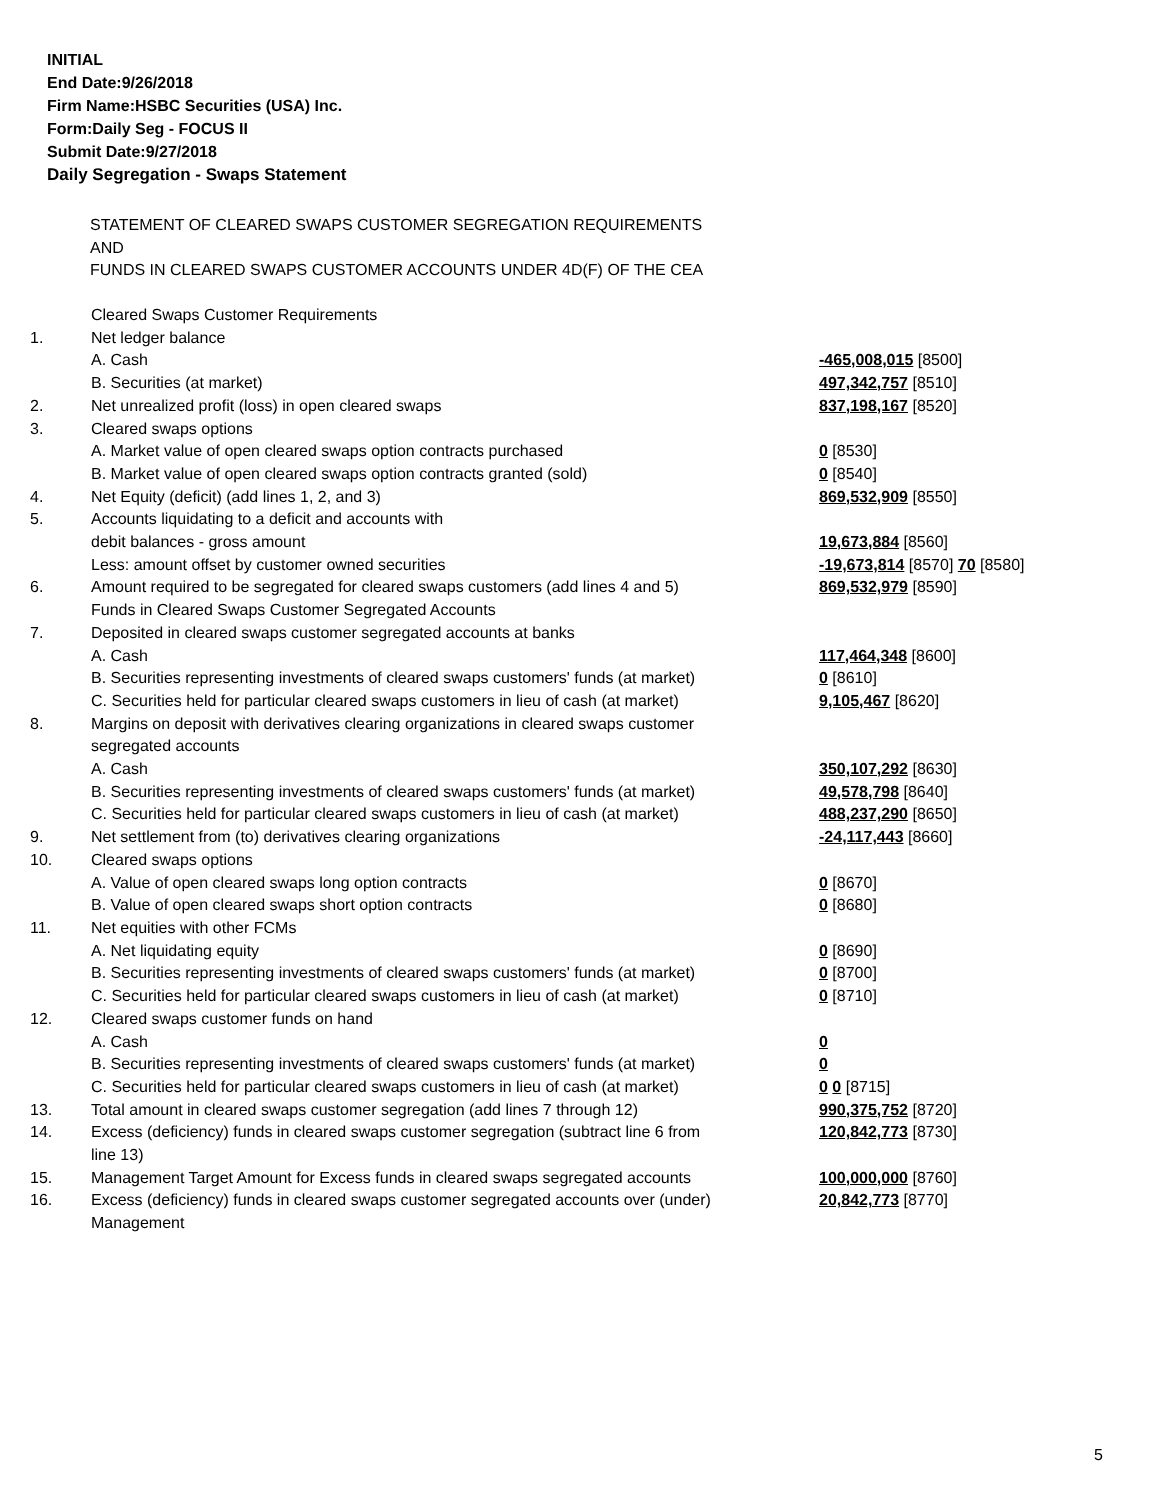INITIAL
End Date:9/26/2018
Firm Name:HSBC Securities (USA) Inc.
Form:Daily Seg - FOCUS II
Submit Date:9/27/2018
Daily Segregation - Swaps Statement
STATEMENT OF CLEARED SWAPS CUSTOMER SEGREGATION REQUIREMENTS
AND
FUNDS IN CLEARED SWAPS CUSTOMER ACCOUNTS UNDER 4D(F) OF THE CEA
| | Cleared Swaps Customer Requirements | |
| 1. | Net ledger balance | |
| | A. Cash | -465,008,015 [8500] |
| | B. Securities (at market) | 497,342,757 [8510] |
| 2. | Net unrealized profit (loss) in open cleared swaps | 837,198,167 [8520] |
| 3. | Cleared swaps options | |
| | A. Market value of open cleared swaps option contracts purchased | 0 [8530] |
| | B. Market value of open cleared swaps option contracts granted (sold) | 0 [8540] |
| 4. | Net Equity (deficit) (add lines 1, 2, and 3) | 869,532,909 [8550] |
| 5. | Accounts liquidating to a deficit and accounts with | |
| | debit balances - gross amount | 19,673,884 [8560] |
| | Less: amount offset by customer owned securities | -19,673,814 [8570] 70 [8580] |
| 6. | Amount required to be segregated for cleared swaps customers (add lines 4 and 5) | 869,532,979 [8590] |
| | Funds in Cleared Swaps Customer Segregated Accounts | |
| 7. | Deposited in cleared swaps customer segregated accounts at banks | |
| | A. Cash | 117,464,348 [8600] |
| | B. Securities representing investments of cleared swaps customers' funds (at market) | 0 [8610] |
| | C. Securities held for particular cleared swaps customers in lieu of cash (at market) | 9,105,467 [8620] |
| 8. | Margins on deposit with derivatives clearing organizations in cleared swaps customer segregated accounts | |
| | A. Cash | 350,107,292 [8630] |
| | B. Securities representing investments of cleared swaps customers' funds (at market) | 49,578,798 [8640] |
| | C. Securities held for particular cleared swaps customers in lieu of cash (at market) | 488,237,290 [8650] |
| 9. | Net settlement from (to) derivatives clearing organizations | -24,117,443 [8660] |
| 10. | Cleared swaps options | |
| | A. Value of open cleared swaps long option contracts | 0 [8670] |
| | B. Value of open cleared swaps short option contracts | 0 [8680] |
| 11. | Net equities with other FCMs | |
| | A. Net liquidating equity | 0 [8690] |
| | B. Securities representing investments of cleared swaps customers' funds (at market) | 0 [8700] |
| | C. Securities held for particular cleared swaps customers in lieu of cash (at market) | 0 [8710] |
| 12. | Cleared swaps customer funds on hand | |
| | A. Cash | 0 |
| | B. Securities representing investments of cleared swaps customers' funds (at market) | 0 |
| | C. Securities held for particular cleared swaps customers in lieu of cash (at market) | 0 0 [8715] |
| 13. | Total amount in cleared swaps customer segregation (add lines 7 through 12) | 990,375,752 [8720] |
| 14. | Excess (deficiency) funds in cleared swaps customer segregation (subtract line 6 from line 13) | 120,842,773 [8730] |
| 15. | Management Target Amount for Excess funds in cleared swaps segregated accounts | 100,000,000 [8760] |
| 16. | Excess (deficiency) funds in cleared swaps customer segregated accounts over (under) Management | 20,842,773 [8770] |
5